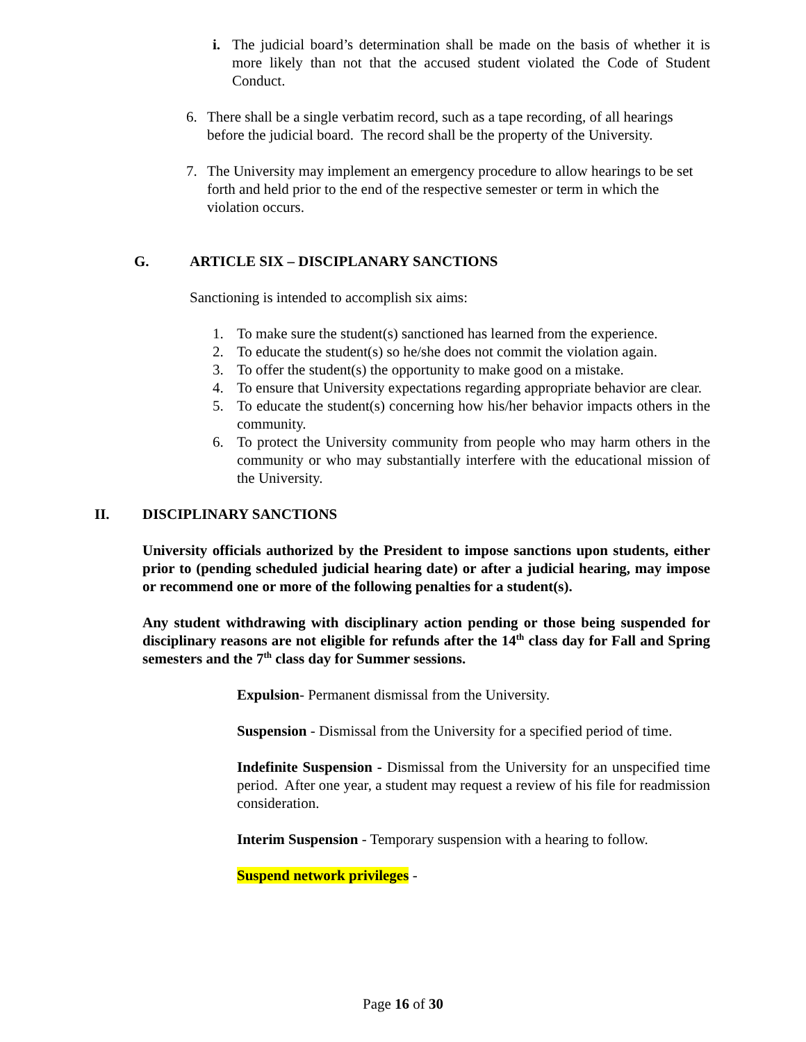i. The judicial board’s determination shall be made on the basis of whether it is more likely than not that the accused student violated the Code of Student Conduct.
6. There shall be a single verbatim record, such as a tape recording, of all hearings before the judicial board. The record shall be the property of the University.
7. The University may implement an emergency procedure to allow hearings to be set forth and held prior to the end of the respective semester or term in which the violation occurs.
G. ARTICLE SIX – DISCIPLANARY SANCTIONS
Sanctioning is intended to accomplish six aims:
1. To make sure the student(s) sanctioned has learned from the experience.
2. To educate the student(s) so he/she does not commit the violation again.
3. To offer the student(s) the opportunity to make good on a mistake.
4. To ensure that University expectations regarding appropriate behavior are clear.
5. To educate the student(s) concerning how his/her behavior impacts others in the community.
6. To protect the University community from people who may harm others in the community or who may substantially interfere with the educational mission of the University.
II. DISCIPLINARY SANCTIONS
University officials authorized by the President to impose sanctions upon students, either prior to (pending scheduled judicial hearing date) or after a judicial hearing, may impose or recommend one or more of the following penalties for a student(s).
Any student withdrawing with disciplinary action pending or those being suspended for disciplinary reasons are not eligible for refunds after the 14<sup>th</sup> class day for Fall and Spring semesters and the 7<sup>th</sup> class day for Summer sessions.
Expulsion- Permanent dismissal from the University.
Suspension - Dismissal from the University for a specified period of time.
Indefinite Suspension - Dismissal from the University for an unspecified time period. After one year, a student may request a review of his file for readmission consideration.
Interim Suspension - Temporary suspension with a hearing to follow.
Suspend network privileges -
Page 16 of 30